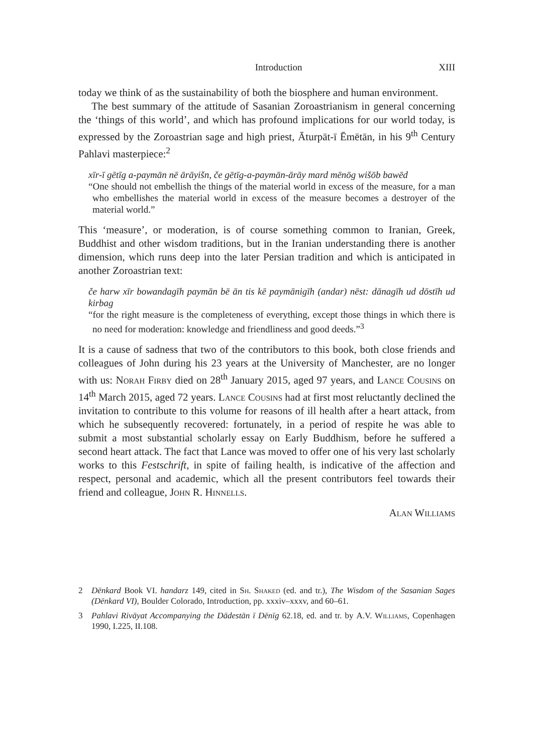Introduction XIII
today we think of as the sustainability of both the biosphere and human environment.
The best summary of the attitude of Sasanian Zoroastrianism in general concerning the ‘things of this world’, and which has profound implications for our world today, is expressed by the Zoroastrian sage and high priest, Āturpāt-ī Ēmētān, in his 9<sup>th</sup> Century Pahlavi masterpiece:<sup>2</sup>
xīr-ī gētīg a-paymān nē ārāyišn, če gētīg-a-paymān-ārāy mard mēnōg wišōb bawēd
“One should not embellish the things of the material world in excess of the measure, for a man who embellishes the material world in excess of the measure becomes a destroyer of the material world.”
This ‘measure’, or moderation, is of course something common to Iranian, Greek, Buddhist and other wisdom traditions, but in the Iranian understanding there is another dimension, which runs deep into the later Persian tradition and which is anticipated in another Zoroastrian text:
če harw xīr bowandagīh paymān bē ān tis kē paymānigīh (andar) nēst: dānagīh ud dōstīh ud kirbag
“for the right measure is the completeness of everything, except those things in which there is no need for moderation: knowledge and friendliness and good deeds.”<sup>3</sup>
It is a cause of sadness that two of the contributors to this book, both close friends and colleagues of John during his 23 years at the University of Manchester, are no longer with us: Norah Firby died on 28<sup>th</sup> January 2015, aged 97 years, and Lance Cousins on 14<sup>th</sup> March 2015, aged 72 years. Lance Cousins had at first most reluctantly declined the invitation to contribute to this volume for reasons of ill health after a heart attack, from which he subsequently recovered: fortunately, in a period of respite he was able to submit a most substantial scholarly essay on Early Buddhism, before he suffered a second heart attack. The fact that Lance was moved to offer one of his very last scholarly works to this Festschrift, in spite of failing health, is indicative of the affection and respect, personal and academic, which all the present contributors feel towards their friend and colleague, John R. Hinnells.
Alan Williams
2 Dēnkard Book VI. handarz 149, cited in Sh. Shaked (ed. and tr.), The Wisdom of the Sasanian Sages (Dēnkard VI), Boulder Colorado, Introduction, pp. xxxiv–xxxv, and 60–61.
3 Pahlavi Rivāyat Accompanying the Dādestān ī Dēnīg 62.18, ed. and tr. by A.V. Williams, Copenhagen 1990, I.225, II.108.